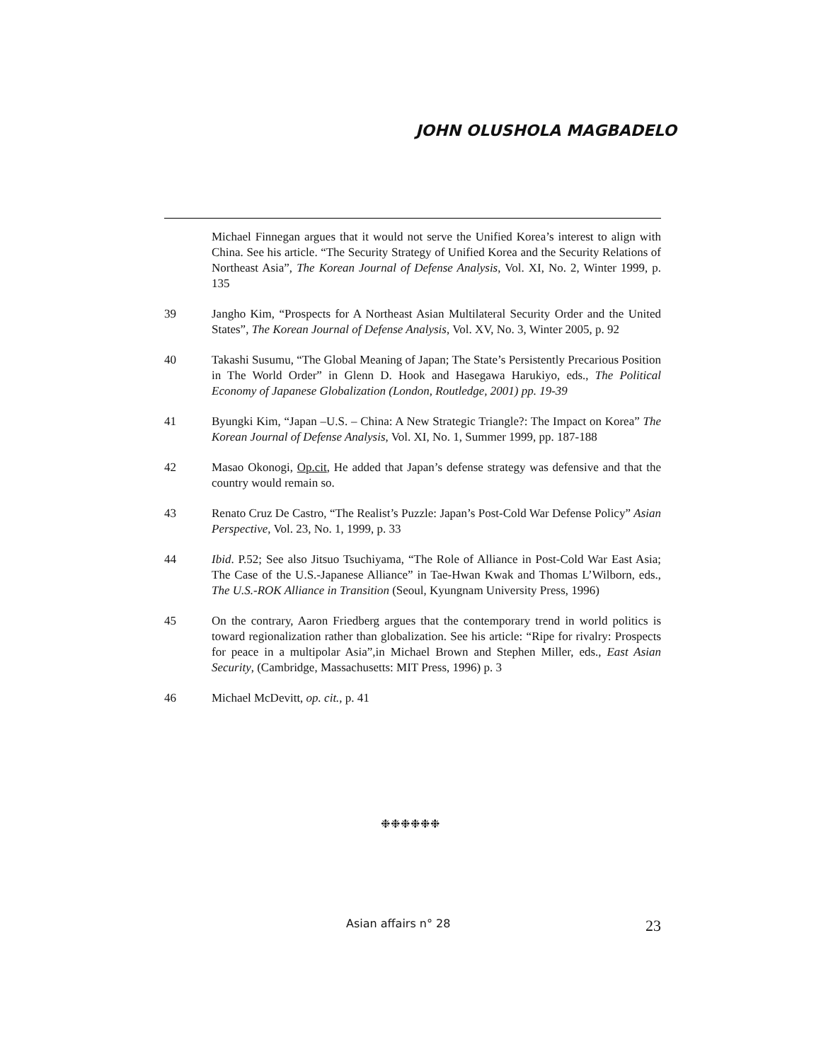JOHN OLUSHOLA MAGBADELO
Michael Finnegan argues that it would not serve the Unified Korea’s interest to align with China. See his article. “The Security Strategy of Unified Korea and the Security Relations of Northeast Asia”, The Korean Journal of Defense Analysis, Vol. XI, No. 2, Winter 1999, p. 135
39 Jangho Kim, “Prospects for A Northeast Asian Multilateral Security Order and the United States”, The Korean Journal of Defense Analysis, Vol. XV, No. 3, Winter 2005, p. 92
40 Takashi Susumu, “The Global Meaning of Japan; The State’s Persistently Precarious Position in The World Order” in Glenn D. Hook and Hasegawa Harukiyo, eds., The Political Economy of Japanese Globalization (London, Routledge, 2001) pp. 19-39
41 Byungki Kim, “Japan –U.S. – China: A New Strategic Triangle?: The Impact on Korea” The Korean Journal of Defense Analysis, Vol. XI, No. 1, Summer 1999, pp. 187-188
42 Masao Okonogi, Op.cit, He added that Japan’s defense strategy was defensive and that the country would remain so.
43 Renato Cruz De Castro, “The Realist’s Puzzle: Japan’s Post-Cold War Defense Policy” Asian Perspective, Vol. 23, No. 1, 1999, p. 33
44 Ibid. P.52; See also Jitsuo Tsuchiyama, “The Role of Alliance in Post-Cold War East Asia; The Case of the U.S.-Japanese Alliance” in Tae-Hwan Kwak and Thomas L’Wilborn, eds., The U.S.-ROK Alliance in Transition (Seoul, Kyungnam University Press, 1996)
45 On the contrary, Aaron Friedberg argues that the contemporary trend in world politics is toward regionalization rather than globalization. See his article: “Ripe for rivalry: Prospects for peace in a multipolar Asia”,in Michael Brown and Stephen Miller, eds., East Asian Security, (Cambridge, Massachusetts: MIT Press, 1996) p. 3
46 Michael McDevitt, op. cit., p. 41
❉❉❉❉❉❉
Asian affairs n° 28 23